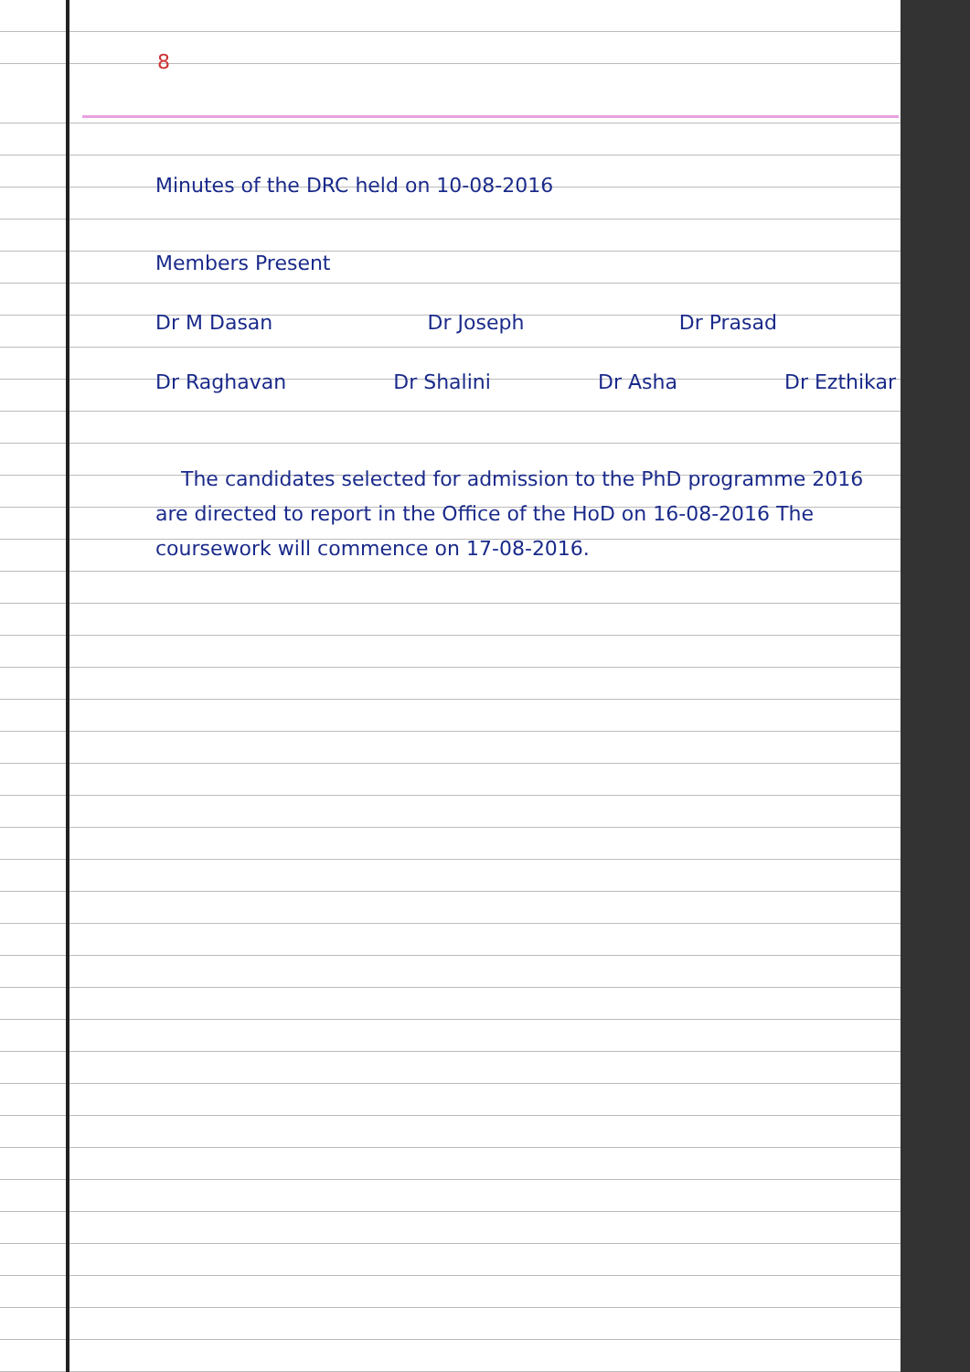8
Minutes of the DRC held on 10-08-2016
Members Present
Dr M Dasan Dr Joseph Dr Prasad
Dr Raghavan Dr Shalini Dr Asha Dr Ezthikar
The candidates selected for admission to the PhD programme 2016 are directed to report in the Office of the HoD on 16-08-2016 The coursework will commence on 17-08-2016.